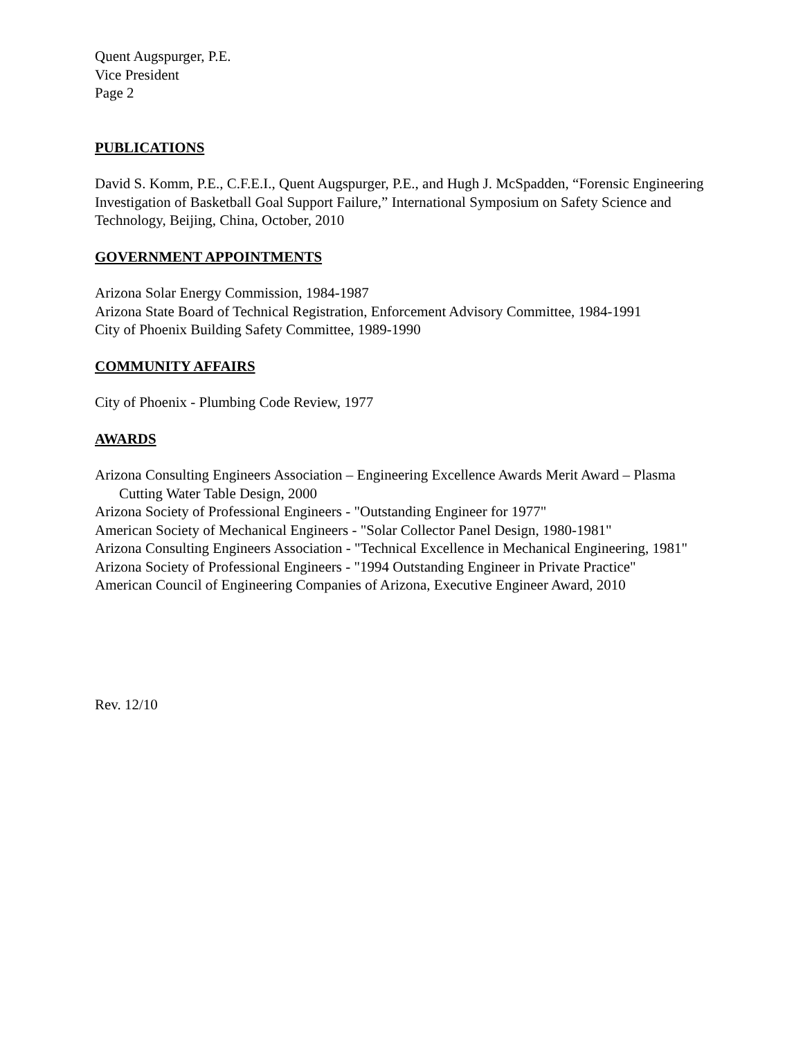Quent Augspurger, P.E.
Vice President
Page 2
PUBLICATIONS
David S. Komm, P.E., C.F.E.I., Quent Augspurger, P.E., and Hugh J. McSpadden, “Forensic Engineering Investigation of Basketball Goal Support Failure,” International Symposium on Safety Science and Technology, Beijing, China, October, 2010
GOVERNMENT APPOINTMENTS
Arizona Solar Energy Commission, 1984-1987
Arizona State Board of Technical Registration, Enforcement Advisory Committee, 1984-1991
City of Phoenix Building Safety Committee, 1989-1990
COMMUNITY AFFAIRS
City of Phoenix - Plumbing Code Review, 1977
AWARDS
Arizona Consulting Engineers Association – Engineering Excellence Awards Merit Award – Plasma Cutting Water Table Design, 2000
Arizona Society of Professional Engineers - "Outstanding Engineer for 1977"
American Society of Mechanical Engineers - "Solar Collector Panel Design, 1980-1981"
Arizona Consulting Engineers Association - "Technical Excellence in Mechanical Engineering, 1981"
Arizona Society of Professional Engineers - "1994 Outstanding Engineer in Private Practice"
American Council of Engineering Companies of Arizona, Executive Engineer Award, 2010
Rev. 12/10